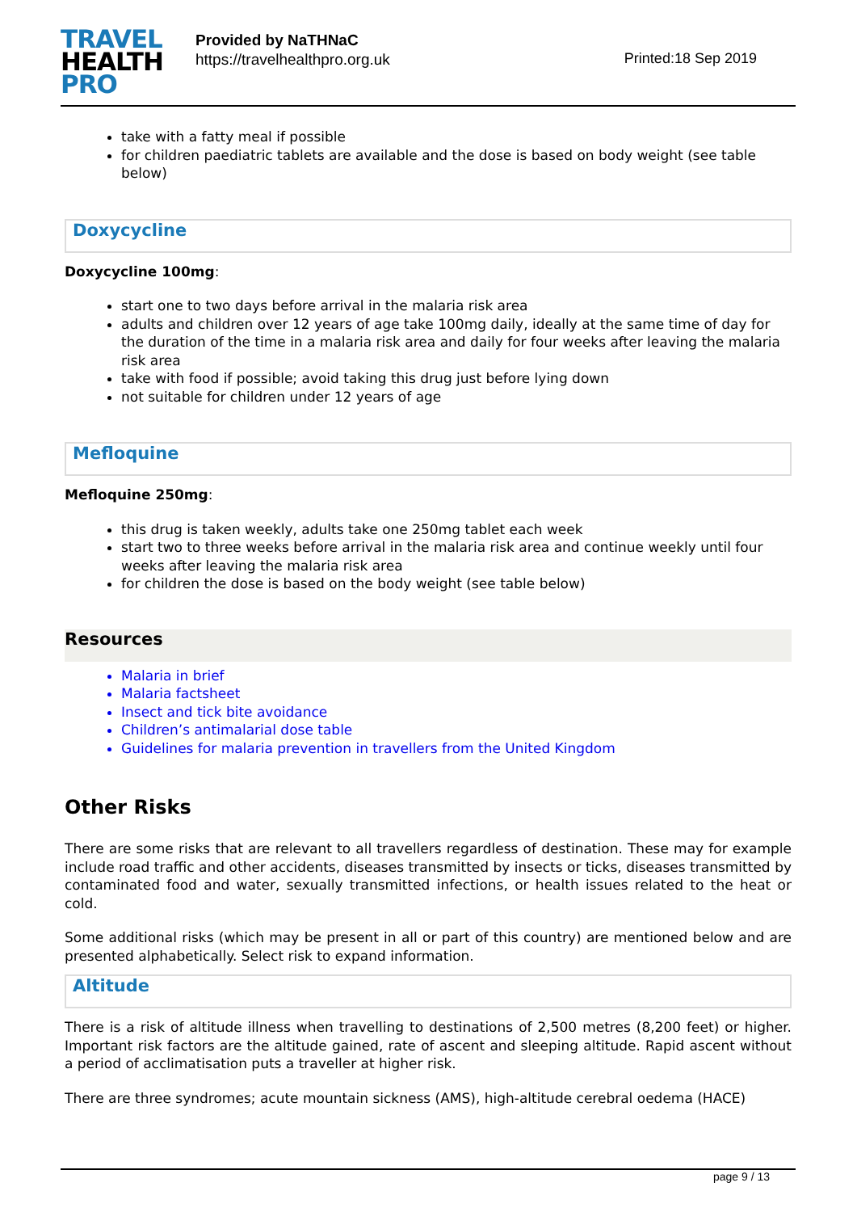TRAVEL
HEALTH
PRO
Provided by NaTHNaC
https://travelhealthpro.org.uk
Printed:18 Sep 2019
take with a fatty meal if possible
for children paediatric tablets are available and the dose is based on body weight (see table below)
Doxycycline
Doxycycline 100mg:
start one to two days before arrival in the malaria risk area
adults and children over 12 years of age take 100mg daily, ideally at the same time of day for the duration of the time in a malaria risk area and daily for four weeks after leaving the malaria risk area
take with food if possible; avoid taking this drug just before lying down
not suitable for children under 12 years of age
Mefloquine
Mefloquine 250mg:
this drug is taken weekly, adults take one 250mg tablet each week
start two to three weeks before arrival in the malaria risk area and continue weekly until four weeks after leaving the malaria risk area
for children the dose is based on the body weight (see table below)
Resources
Malaria in brief
Malaria factsheet
Insect and tick bite avoidance
Children’s antimalarial dose table
Guidelines for malaria prevention in travellers from the United Kingdom
Other Risks
There are some risks that are relevant to all travellers regardless of destination. These may for example include road traffic and other accidents, diseases transmitted by insects or ticks, diseases transmitted by contaminated food and water, sexually transmitted infections, or health issues related to the heat or cold.
Some additional risks (which may be present in all or part of this country) are mentioned below and are presented alphabetically. Select risk to expand information.
Altitude
There is a risk of altitude illness when travelling to destinations of 2,500 metres (8,200 feet) or higher. Important risk factors are the altitude gained, rate of ascent and sleeping altitude. Rapid ascent without a period of acclimatisation puts a traveller at higher risk.
There are three syndromes; acute mountain sickness (AMS), high-altitude cerebral oedema (HACE)
page 9 / 13